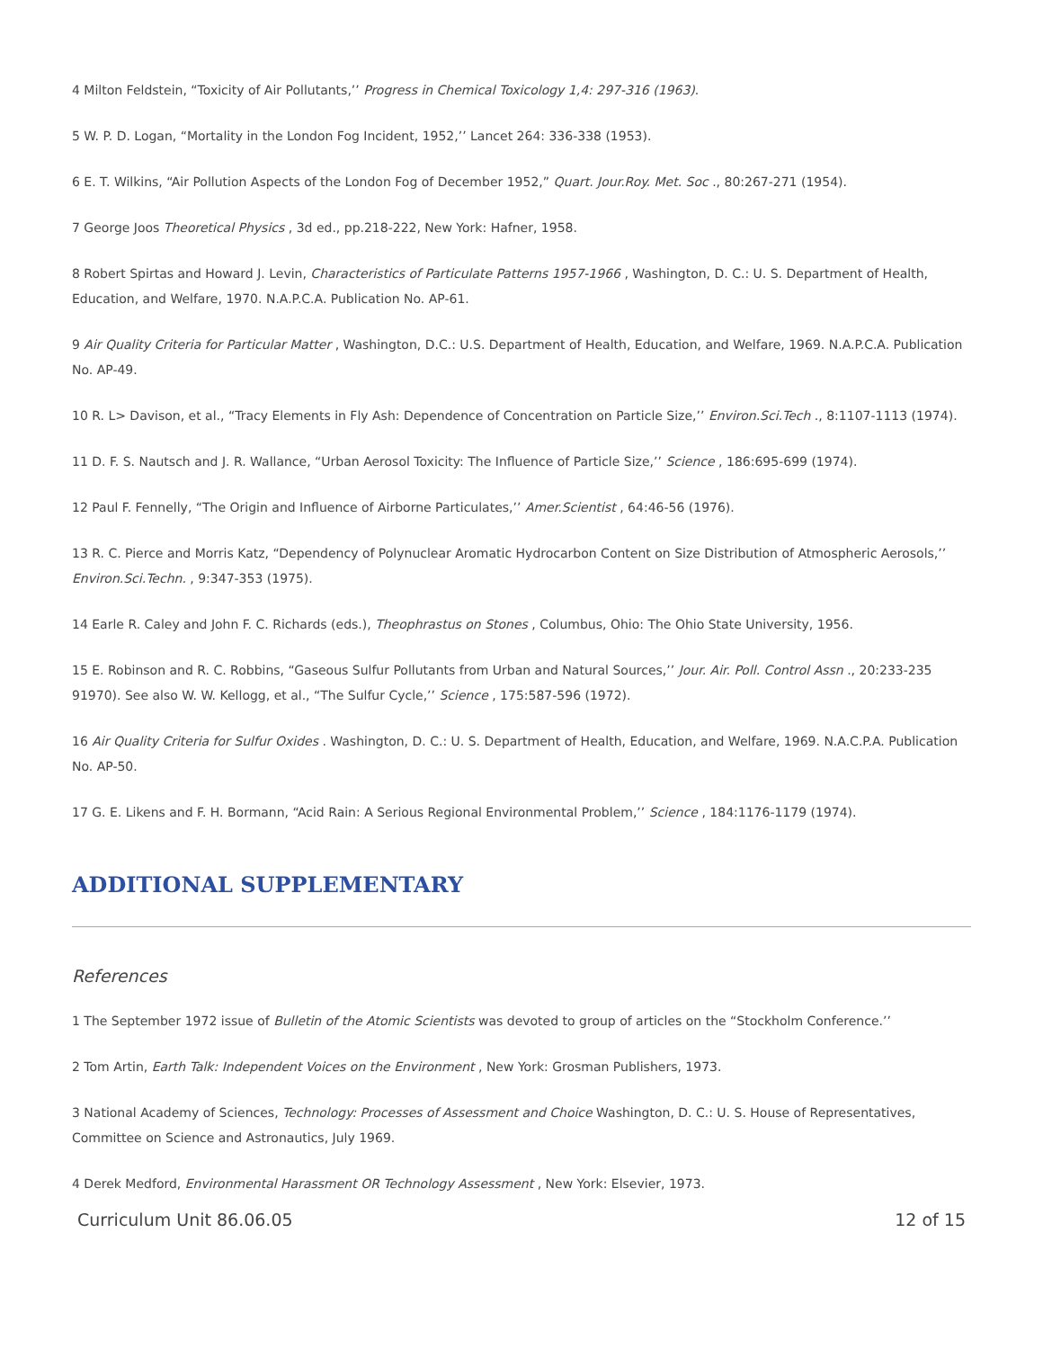4 Milton Feldstein, “Toxicity of Air Pollutants,’’ Progress in Chemical Toxicology 1,4: 297-316 (1963).
5 W. P. D. Logan, “Mortality in the London Fog Incident, 1952,’’ Lancet 264: 336-338 (1953).
6 E. T. Wilkins, “Air Pollution Aspects of the London Fog of December 1952,” Quart. Jour.Roy. Met. Soc ., 80:267-271 (1954).
7 George Joos Theoretical Physics , 3d ed., pp.218-222, New York: Hafner, 1958.
8 Robert Spirtas and Howard J. Levin, Characteristics of Particulate Patterns 1957-1966 , Washington, D. C.: U. S. Department of Health, Education, and Welfare, 1970. N.A.P.C.A. Publication No. AP-61.
9 Air Quality Criteria for Particular Matter , Washington, D.C.: U.S. Department of Health, Education, and Welfare, 1969. N.A.P.C.A. Publication No. AP-49.
10 R. L> Davison, et al., “Tracy Elements in Fly Ash: Dependence of Concentration on Particle Size,’’ Environ.Sci.Tech ., 8:1107-1113 (1974).
11 D. F. S. Nautsch and J. R. Wallance, “Urban Aerosol Toxicity: The Influence of Particle Size,’’ Science , 186:695-699 (1974).
12 Paul F. Fennelly, “The Origin and Influence of Airborne Particulates,’’ Amer.Scientist , 64:46-56 (1976).
13 R. C. Pierce and Morris Katz, “Dependency of Polynuclear Aromatic Hydrocarbon Content on Size Distribution of Atmospheric Aerosols,’’ Environ.Sci.Techn. , 9:347-353 (1975).
14 Earle R. Caley and John F. C. Richards (eds.), Theophrastus on Stones , Columbus, Ohio: The Ohio State University, 1956.
15 E. Robinson and R. C. Robbins, “Gaseous Sulfur Pollutants from Urban and Natural Sources,’’ Jour. Air. Poll. Control Assn ., 20:233-235 91970). See also W. W. Kellogg, et al., “The Sulfur Cycle,’’ Science , 175:587-596 (1972).
16 Air Quality Criteria for Sulfur Oxides . Washington, D. C.: U. S. Department of Health, Education, and Welfare, 1969. N.A.C.P.A. Publication No. AP-50.
17 G. E. Likens and F. H. Bormann, “Acid Rain: A Serious Regional Environmental Problem,’’ Science , 184:1176-1179 (1974).
ADDITIONAL SUPPLEMENTARY
References
1 The September 1972 issue of Bulletin of the Atomic Scientists was devoted to group of articles on the “Stockholm Conference.’’
2 Tom Artin, Earth Talk: Independent Voices on the Environment , New York: Grosman Publishers, 1973.
3 National Academy of Sciences, Technology: Processes of Assessment and Choice Washington, D. C.: U. S. House of Representatives, Committee on Science and Astronautics, July 1969.
4 Derek Medford, Environmental Harassment OR Technology Assessment , New York: Elsevier, 1973.
Curriculum Unit 86.06.05 12 of 15